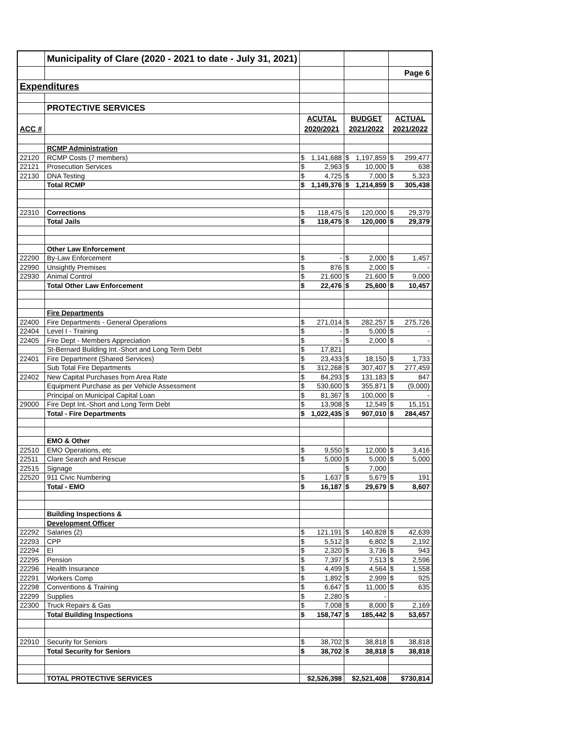| | Municipality of Clare (2020 - 2021 to date - July 31, 2021) | | | | | | |
| | | | | | | Page 6 | |
| Expenditures | | | | | | | |
| | PROTECTIVE SERVICES | | | | | | |
| | | ACUTAL | | BUDGET | | ACTUAL | |
| ACC # | | 2020/2021 | | 2021/2022 | | 2021/2022 | |
| | RCMP Administration | | | | | | |
| 22120 | RCMP Costs (7 members) | $ | 1,141,688 | $ | 1,197,859 | $ | 299,477 |
| 22121 | Prosecution Services | $ | 2,963 | $ | 10,000 | $ | 638 |
| 22130 | DNA Testing | $ | 4,725 | $ | 7,000 | $ | 5,323 |
| | Total RCMP | $ | 1,149,376 | $ | 1,214,859 | $ | 305,438 |
| 22310 | Corrections | $ | 118,475 | $ | 120,000 | $ | 29,379 |
| | Total Jails | $ | 118,475 | $ | 120,000 | $ | 29,379 |
| | Other Law Enforcement | | | | | | |
| 22290 | By-Law Enforcement | $ | - | $ | 2,000 | $ | 1,457 |
| 22990 | Unsightly Premises | $ | 876 | $ | 2,000 | $ | - |
| 22930 | Animal Control | $ | 21,600 | $ | 21,600 | $ | 9,000 |
| | Total Other Law Enforcement | $ | 22,476 | $ | 25,600 | $ | 10,457 |
| | Fire Departments | | | | | | |
| 22400 | Fire Departments - General Operations | $ | 271,014 | $ | 282,257 | $ | 275,726 |
| 22404 | Level I - Training | $ | - | $ | 5,000 | $ | - |
| 22405 | Fire Dept - Members Appreciation | $ | - | $ | 2,000 | $ | - |
| | St-Bernard Building Int.-Short and Long Term Debt | $ | 17,821 | | | | |
| 22401 | Fire Department (Shared Services) | $ | 23,433 | $ | 18,150 | $ | 1,733 |
| | Sub Total Fire Departments | $ | 312,268 | $ | 307,407 | $ | 277,459 |
| 22402 | New Capital Purchases from Area Rate | $ | 84,293 | $ | 131,183 | $ | 847 |
| | Equipment Purchase as per Vehicle Assessment | $ | 530,600 | $ | 355,871 | $ | (9,000) |
| | Principal on Municipal Capital Loan | $ | 81,367 | $ | 100,000 | $ | - |
| 29000 | Fire Dept Int.-Short and Long Term Debt | $ | 13,908 | $ | 12,549 | $ | 15,151 |
| | Total - Fire Departments | $ | 1,022,435 | $ | 907,010 | $ | 284,457 |
| | EMO & Other | | | | | | |
| 22510 | EMO Operations, etc | $ | 9,550 | $ | 12,000 | $ | 3,416 |
| 22511 | Clare Search and Rescue | $ | 5,000 | $ | 5,000 | $ | 5,000 |
| 22515 | Signage | | | $ | 7,000 | | |
| 22520 | 911 Civic Numbering | $ | 1,637 | $ | 5,679 | $ | 191 |
| | Total - EMO | $ | 16,187 | $ | 29,679 | $ | 8,607 |
| | Building Inspections & | | | | | | |
| | Development Officer | | | | | | |
| 22292 | Salaries (2) | $ | 121,191 | $ | 140,828 | $ | 42,639 |
| 22293 | CPP | $ | 5,512 | $ | 6,802 | $ | 2,192 |
| 22294 | EI | $ | 2,320 | $ | 3,736 | $ | 943 |
| 22295 | Pension | $ | 7,397 | $ | 7,513 | $ | 2,596 |
| 22296 | Health Insurance | $ | 4,499 | $ | 4,564 | $ | 1,558 |
| 22291 | Workers Comp | $ | 1,892 | $ | 2,999 | $ | 925 |
| 22298 | Conventions & Training | $ | 6,647 | $ | 11,000 | $ | 635 |
| 22299 | Supplies | $ | 2,280 | $ | - | | |
| 22300 | Truck Repairs & Gas | $ | 7,008 | $ | 8,000 | $ | 2,169 |
| | Total Building Inspections | $ | 158,747 | $ | 185,442 | $ | 53,657 |
| 22910 | Security for Seniors | $ | 38,702 | $ | 38,818 | $ | 38,818 |
| | Total Security for Seniors | $ | 38,702 | $ | 38,818 | $ | 38,818 |
| | TOTAL PROTECTIVE SERVICES | $2,526,398 | | $2,521,408 | | $730,814 | |